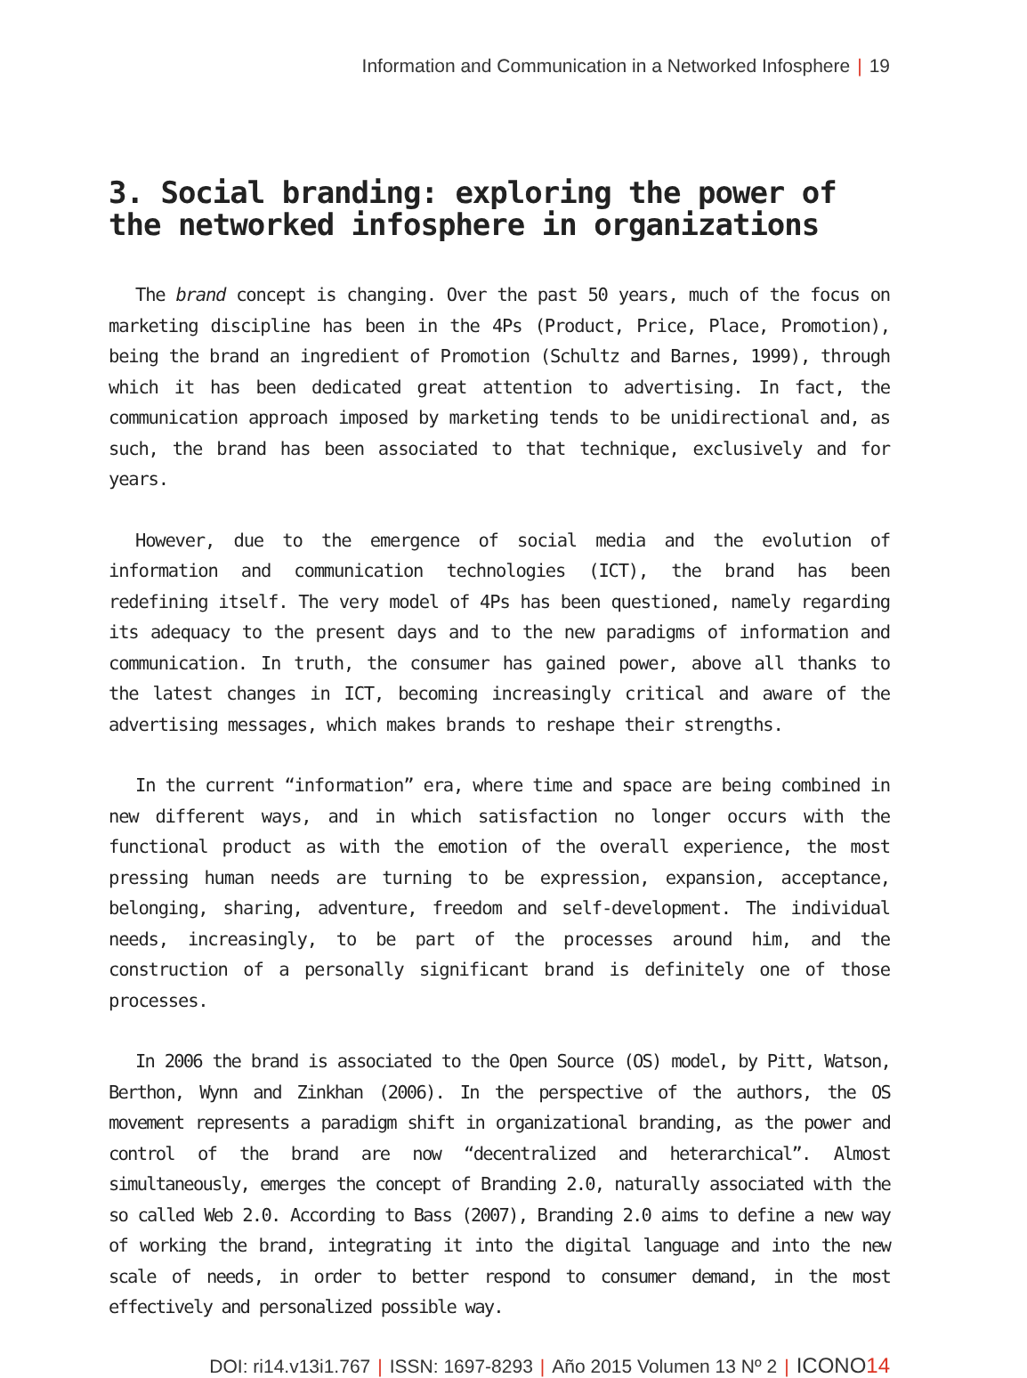Information and Communication in a Networked Infosphere | 19
3. Social branding: exploring the power of the networked infosphere in organizations
The brand concept is changing. Over the past 50 years, much of the focus on marketing discipline has been in the 4Ps (Product, Price, Place, Promotion), being the brand an ingredient of Promotion (Schultz and Barnes, 1999), through which it has been dedicated great attention to advertising. In fact, the communication approach imposed by marketing tends to be unidirectional and, as such, the brand has been associated to that technique, exclusively and for years.
However, due to the emergence of social media and the evolution of information and communication technologies (ICT), the brand has been redefining itself. The very model of 4Ps has been questioned, namely regarding its adequacy to the present days and to the new paradigms of information and communication. In truth, the consumer has gained power, above all thanks to the latest changes in ICT, becoming increasingly critical and aware of the advertising messages, which makes brands to reshape their strengths.
In the current “information” era, where time and space are being combined in new different ways, and in which satisfaction no longer occurs with the functional product as with the emotion of the overall experience, the most pressing human needs are turning to be expression, expansion, acceptance, belonging, sharing, adventure, freedom and self-development. The individual needs, increasingly, to be part of the processes around him, and the construction of a personally significant brand is definitely one of those processes.
In 2006 the brand is associated to the Open Source (OS) model, by Pitt, Watson, Berthon, Wynn and Zinkhan (2006). In the perspective of the authors, the OS movement represents a paradigm shift in organizational branding, as the power and control of the brand are now “decentralized and heterarchical”. Almost simultaneously, emerges the concept of Branding 2.0, naturally associated with the so called Web 2.0. According to Bass (2007), Branding 2.0 aims to define a new way of working the brand, integrating it into the digital language and into the new scale of needs, in order to better respond to consumer demand, in the most effectively and personalized possible way.
DOI: ri14.v13i1.767 | ISSN: 1697-8293 | Año 2015 Volumen 13 Nº 2 | ICONO14